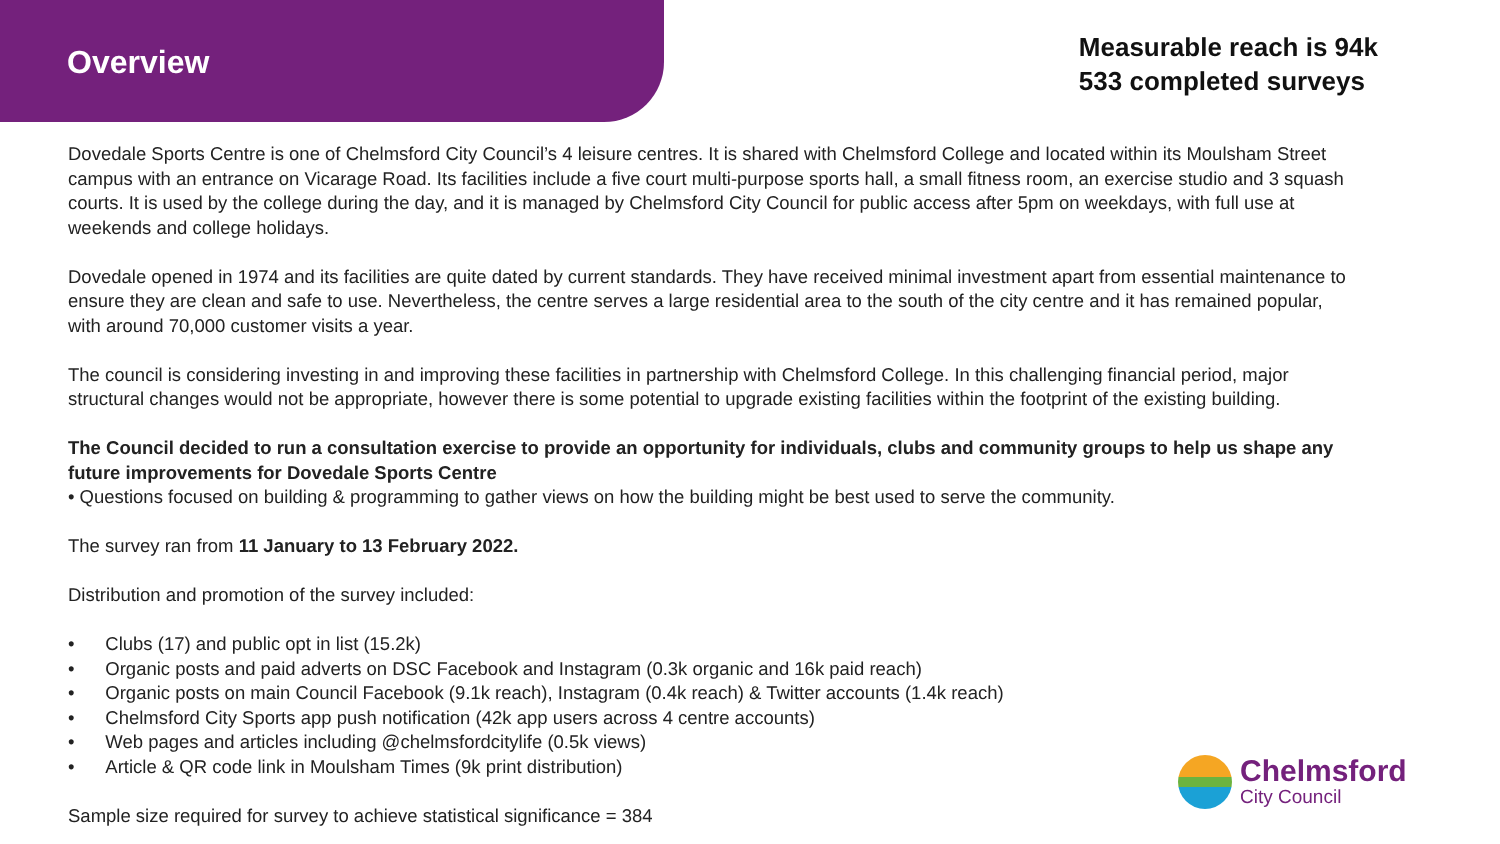Overview
Measurable reach is 94k
533 completed surveys
Dovedale Sports Centre is one of Chelmsford City Council’s 4 leisure centres. It is shared with Chelmsford College and located within its Moulsham Street campus with an entrance on Vicarage Road. Its facilities include a five court multi-purpose sports hall, a small fitness room, an exercise studio and 3 squash courts. It is used by the college during the day, and it is managed by Chelmsford City Council for public access after 5pm on weekdays, with full use at weekends and college holidays.
Dovedale opened in 1974 and its facilities are quite dated by current standards. They have received minimal investment apart from essential maintenance to ensure they are clean and safe to use. Nevertheless, the centre serves a large residential area to the south of the city centre and it has remained popular, with around 70,000 customer visits a year.
The council is considering investing in and improving these facilities in partnership with Chelmsford College. In this challenging financial period, major structural changes would not be appropriate, however there is some potential to upgrade existing facilities within the footprint of the existing building.
The Council decided to run a consultation exercise to provide an opportunity for individuals, clubs and community groups to help us shape any future improvements for Dovedale Sports Centre
• Questions focused on building & programming to gather views on how the building might be best used to serve the community.
The survey ran from 11 January to 13 February 2022.
Distribution and promotion of the survey included:
• Clubs (17) and public opt in list (15.2k)
• Organic posts and paid adverts on DSC Facebook and Instagram (0.3k organic and 16k paid reach)
• Organic posts on main Council Facebook (9.1k reach), Instagram (0.4k reach) & Twitter accounts (1.4k reach)
• Chelmsford City Sports app push notification (42k app users across 4 centre accounts)
• Web pages and articles including @chelmsfordcitylife (0.5k views)
• Article & QR code link in Moulsham Times (9k print distribution)
Sample size required for survey to achieve statistical significance = 384
Chelmsford
City Council